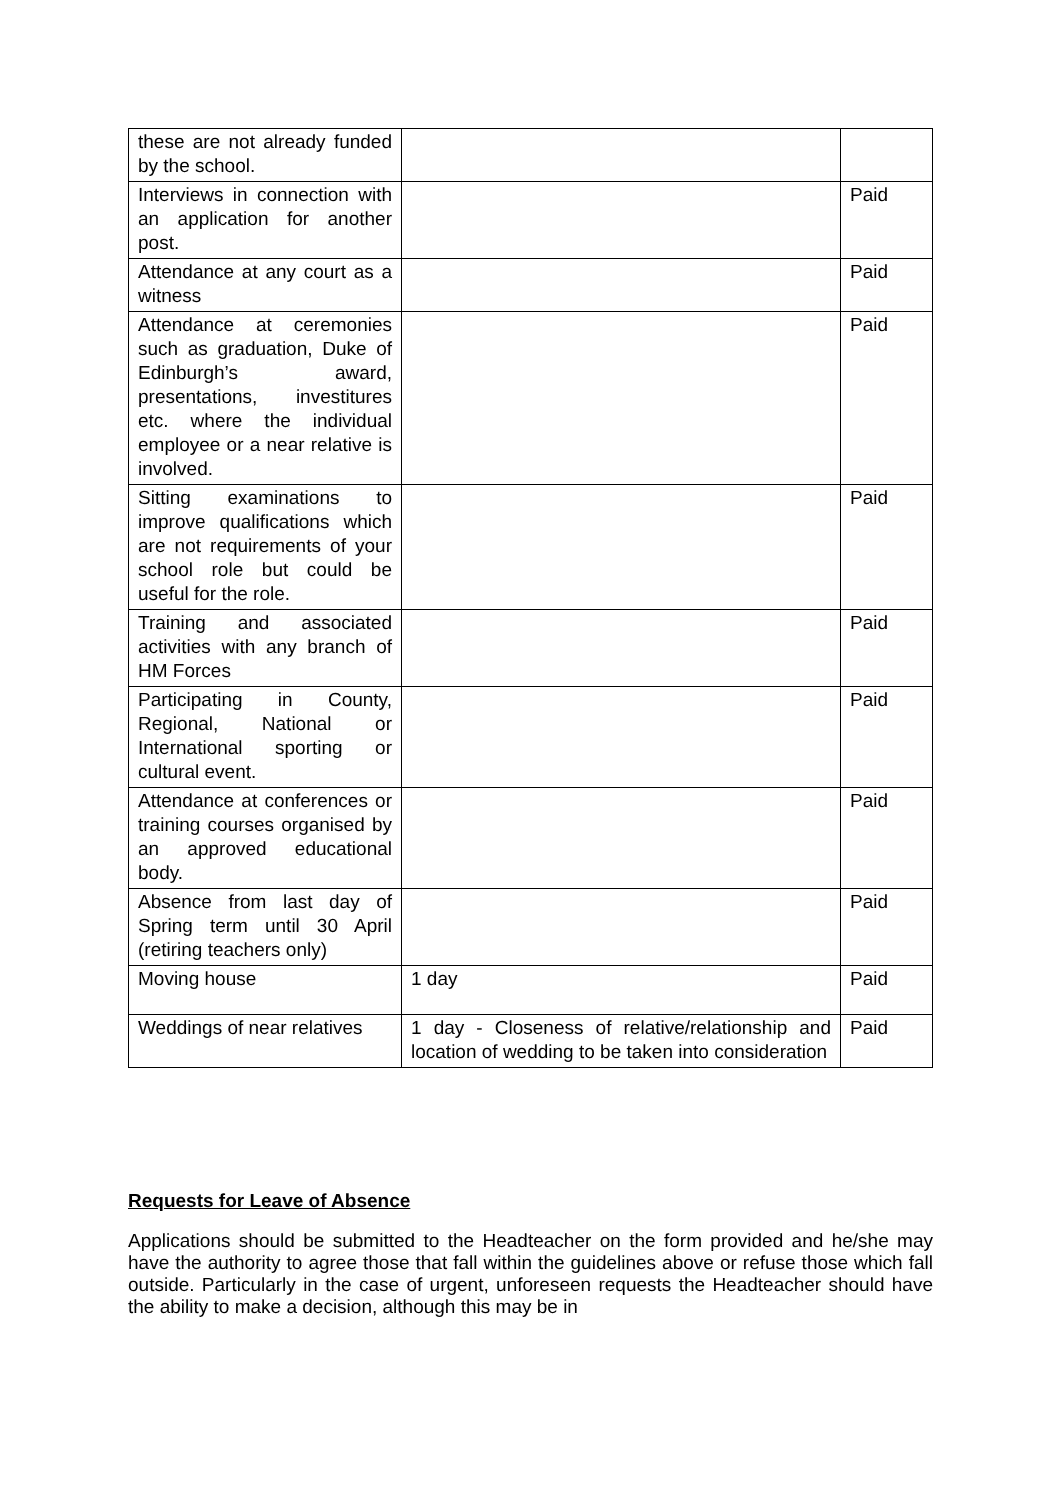| these are not already funded by the school. | | |
| Interviews in connection with an application for another post. | | Paid |
| Attendance at any court as a witness | | Paid |
| Attendance at ceremonies such as graduation, Duke of Edinburgh’s award, presentations, investitures etc. where the individual employee or a near relative is involved. | | Paid |
| Sitting examinations to improve qualifications which are not requirements of your school role but could be useful for the role. | | Paid |
| Training and associated activities with any branch of HM Forces | | Paid |
| Participating in County, Regional, National or International sporting or cultural event. | | Paid |
| Attendance at conferences or training courses organised by an approved educational body. | | Paid |
| Absence from last day of Spring term until 30 April (retiring teachers only) | | Paid |
| Moving house | 1 day | Paid |
| Weddings of near relatives | 1 day - Closeness of relative/relationship and location of wedding to be taken into consideration | Paid |
Requests for Leave of Absence
Applications should be submitted to the Headteacher on the form provided and he/she may have the authority to agree those that fall within the guidelines above or refuse those which fall outside. Particularly in the case of urgent, unforeseen requests the Headteacher should have the ability to make a decision, although this may be in